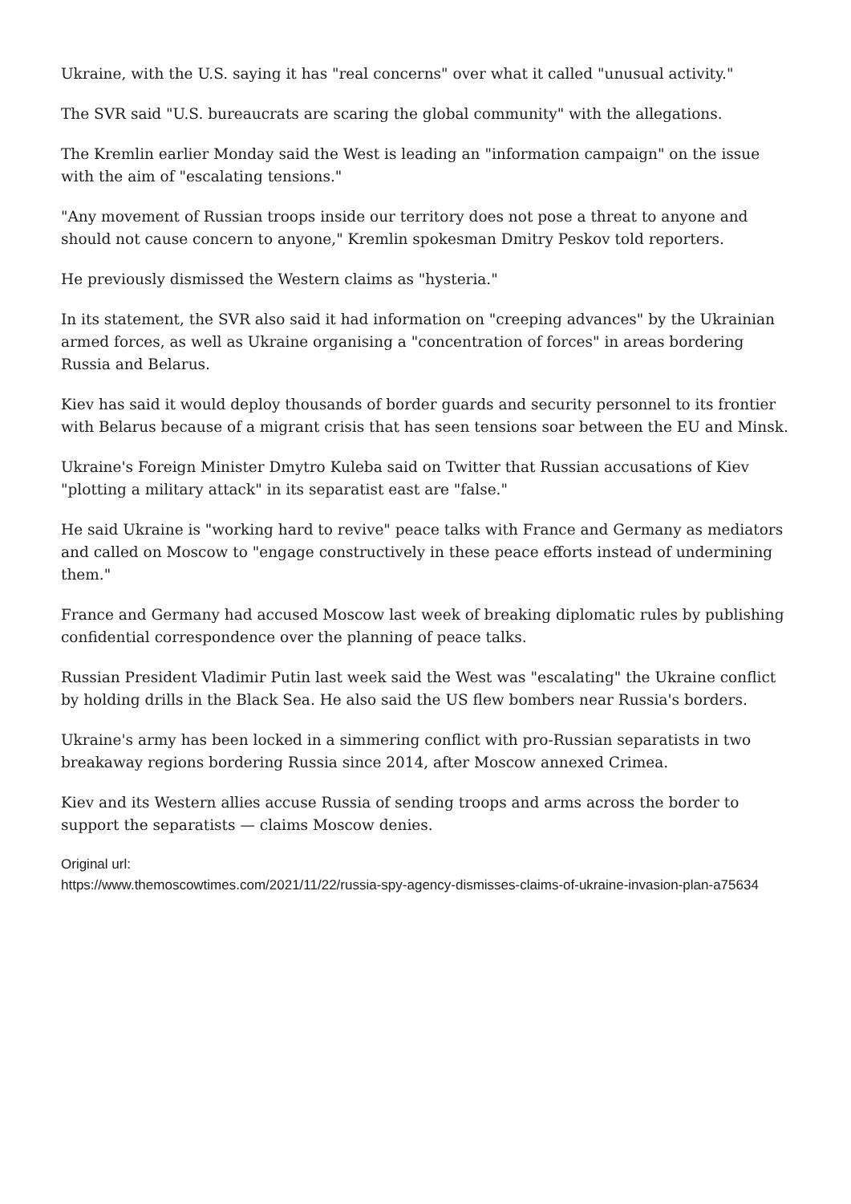Ukraine, with the U.S. saying it has "real concerns" over what it called "unusual activity."
The SVR said "U.S. bureaucrats are scaring the global community" with the allegations.
The Kremlin earlier Monday said the West is leading an "information campaign" on the issue with the aim of "escalating tensions."
"Any movement of Russian troops inside our territory does not pose a threat to anyone and should not cause concern to anyone," Kremlin spokesman Dmitry Peskov told reporters.
He previously dismissed the Western claims as "hysteria."
In its statement, the SVR also said it had information on "creeping advances" by the Ukrainian armed forces, as well as Ukraine organising a "concentration of forces" in areas bordering Russia and Belarus.
Kiev has said it would deploy thousands of border guards and security personnel to its frontier with Belarus because of a migrant crisis that has seen tensions soar between the EU and Minsk.
Ukraine's Foreign Minister Dmytro Kuleba said on Twitter that Russian accusations of Kiev "plotting a military attack" in its separatist east are "false."
He said Ukraine is "working hard to revive" peace talks with France and Germany as mediators and called on Moscow to "engage constructively in these peace efforts instead of undermining them."
France and Germany had accused Moscow last week of breaking diplomatic rules by publishing confidential correspondence over the planning of peace talks.
Russian President Vladimir Putin last week said the West was "escalating" the Ukraine conflict by holding drills in the Black Sea. He also said the US flew bombers near Russia's borders.
Ukraine's army has been locked in a simmering conflict with pro-Russian separatists in two breakaway regions bordering Russia since 2014, after Moscow annexed Crimea.
Kiev and its Western allies accuse Russia of sending troops and arms across the border to support the separatists — claims Moscow denies.
Original url:
https://www.themoscowtimes.com/2021/11/22/russia-spy-agency-dismisses-claims-of-ukraine-invasion-plan-a75634